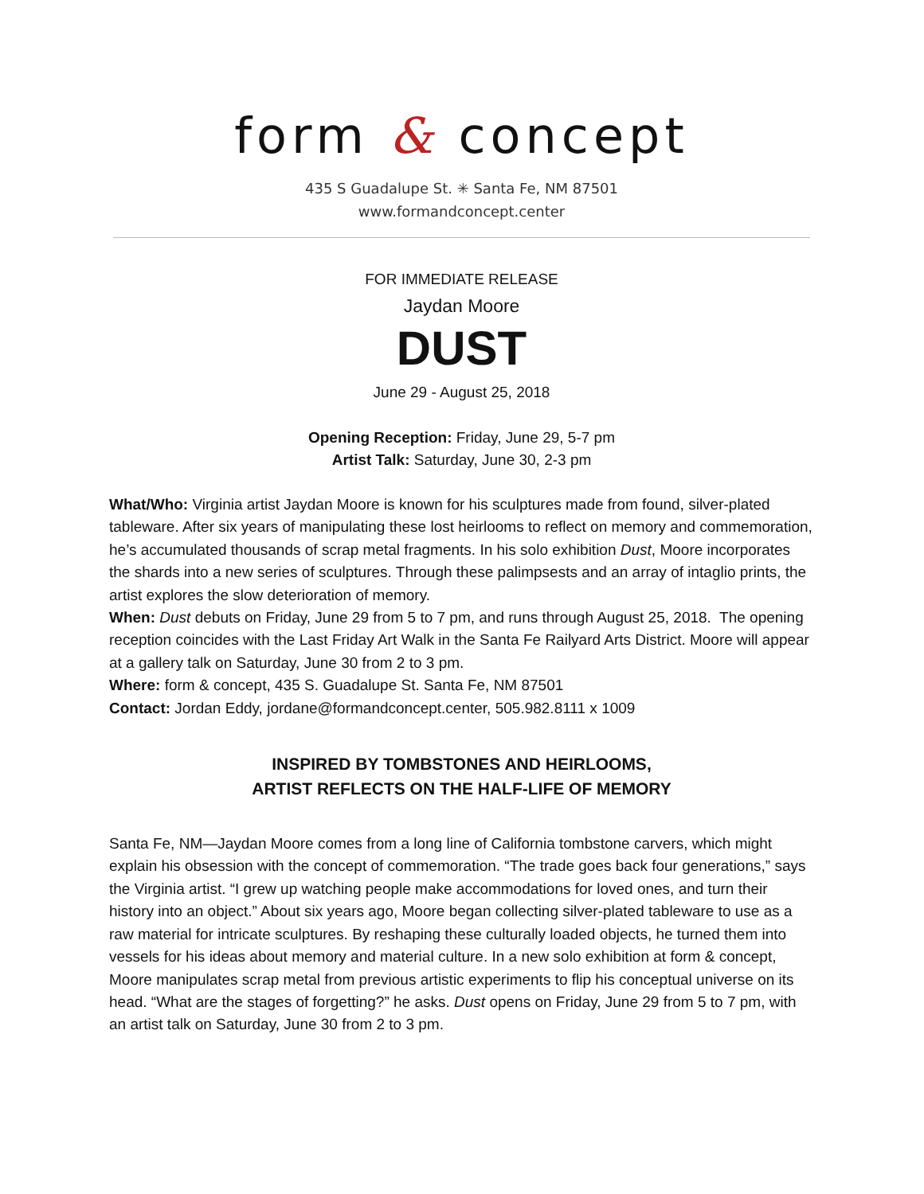form & concept
435 S Guadalupe St. ✳ Santa Fe, NM 87501
www.formandconcept.center
FOR IMMEDIATE RELEASE
Jaydan Moore
DUST
June 29 - August 25, 2018
Opening Reception: Friday, June 29, 5-7 pm
Artist Talk: Saturday, June 30, 2-3 pm
What/Who: Virginia artist Jaydan Moore is known for his sculptures made from found, silver-plated tableware. After six years of manipulating these lost heirlooms to reflect on memory and commemoration, he’s accumulated thousands of scrap metal fragments. In his solo exhibition Dust, Moore incorporates the shards into a new series of sculptures. Through these palimpsests and an array of intaglio prints, the artist explores the slow deterioration of memory.
When: Dust debuts on Friday, June 29 from 5 to 7 pm, and runs through August 25, 2018. The opening reception coincides with the Last Friday Art Walk in the Santa Fe Railyard Arts District. Moore will appear at a gallery talk on Saturday, June 30 from 2 to 3 pm.
Where: form & concept, 435 S. Guadalupe St. Santa Fe, NM 87501
Contact: Jordan Eddy, jordane@formandconcept.center, 505.982.8111 x 1009
INSPIRED BY TOMBSTONES AND HEIRLOOMS,
ARTIST REFLECTS ON THE HALF-LIFE OF MEMORY
Santa Fe, NM—Jaydan Moore comes from a long line of California tombstone carvers, which might explain his obsession with the concept of commemoration. “The trade goes back four generations,” says the Virginia artist. “I grew up watching people make accommodations for loved ones, and turn their history into an object.” About six years ago, Moore began collecting silver-plated tableware to use as a raw material for intricate sculptures. By reshaping these culturally loaded objects, he turned them into vessels for his ideas about memory and material culture. In a new solo exhibition at form & concept, Moore manipulates scrap metal from previous artistic experiments to flip his conceptual universe on its head. “What are the stages of forgetting?” he asks. Dust opens on Friday, June 29 from 5 to 7 pm, with an artist talk on Saturday, June 30 from 2 to 3 pm.